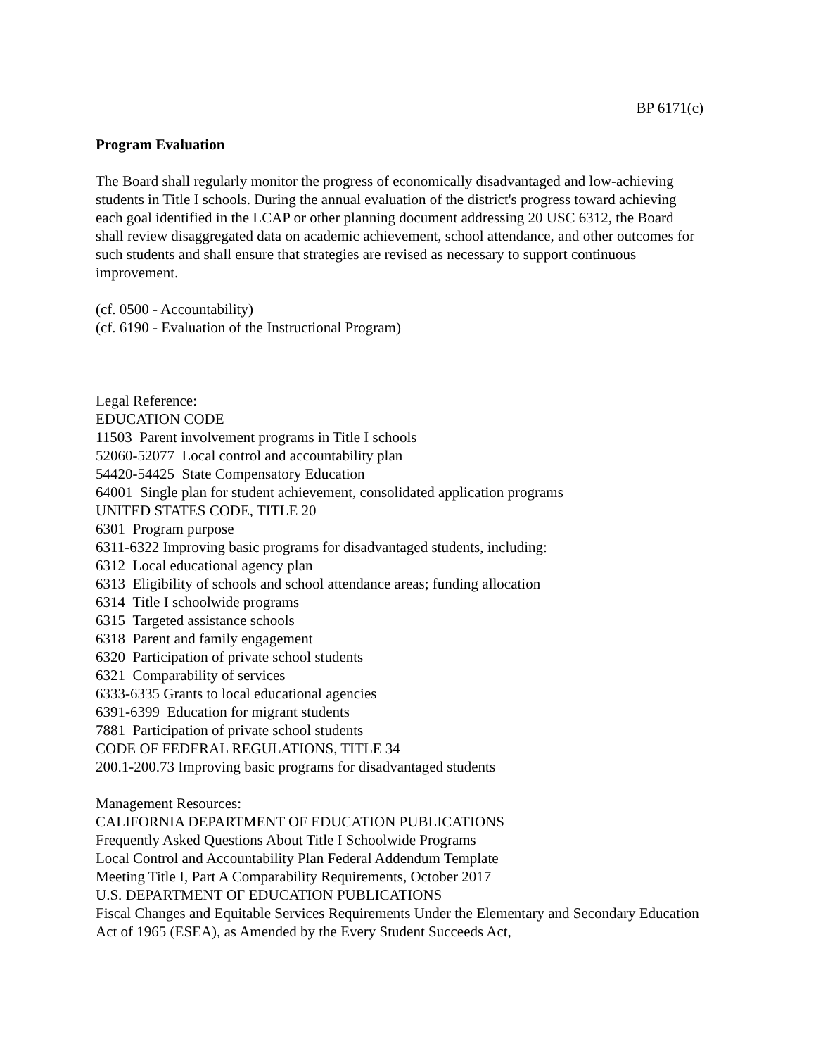BP 6171(c)
Program Evaluation
The Board shall regularly monitor the progress of economically disadvantaged and low-achieving students in Title I schools. During the annual evaluation of the district's progress toward achieving each goal identified in the LCAP or other planning document addressing 20 USC 6312, the Board shall review disaggregated data on academic achievement, school attendance, and other outcomes for such students and shall ensure that strategies are revised as necessary to support continuous improvement.
(cf. 0500 - Accountability)
(cf. 6190 - Evaluation of the Instructional Program)
Legal Reference:
EDUCATION CODE
11503 Parent involvement programs in Title I schools
52060-52077 Local control and accountability plan
54420-54425 State Compensatory Education
64001 Single plan for student achievement, consolidated application programs
UNITED STATES CODE, TITLE 20
6301 Program purpose
6311-6322 Improving basic programs for disadvantaged students, including:
6312 Local educational agency plan
6313 Eligibility of schools and school attendance areas; funding allocation
6314 Title I schoolwide programs
6315 Targeted assistance schools
6318 Parent and family engagement
6320 Participation of private school students
6321 Comparability of services
6333-6335 Grants to local educational agencies
6391-6399 Education for migrant students
7881 Participation of private school students
CODE OF FEDERAL REGULATIONS, TITLE 34
200.1-200.73 Improving basic programs for disadvantaged students
Management Resources:
CALIFORNIA DEPARTMENT OF EDUCATION PUBLICATIONS
Frequently Asked Questions About Title I Schoolwide Programs
Local Control and Accountability Plan Federal Addendum Template
Meeting Title I, Part A Comparability Requirements, October 2017
U.S. DEPARTMENT OF EDUCATION PUBLICATIONS
Fiscal Changes and Equitable Services Requirements Under the Elementary and Secondary Education Act of 1965 (ESEA), as Amended by the Every Student Succeeds Act,